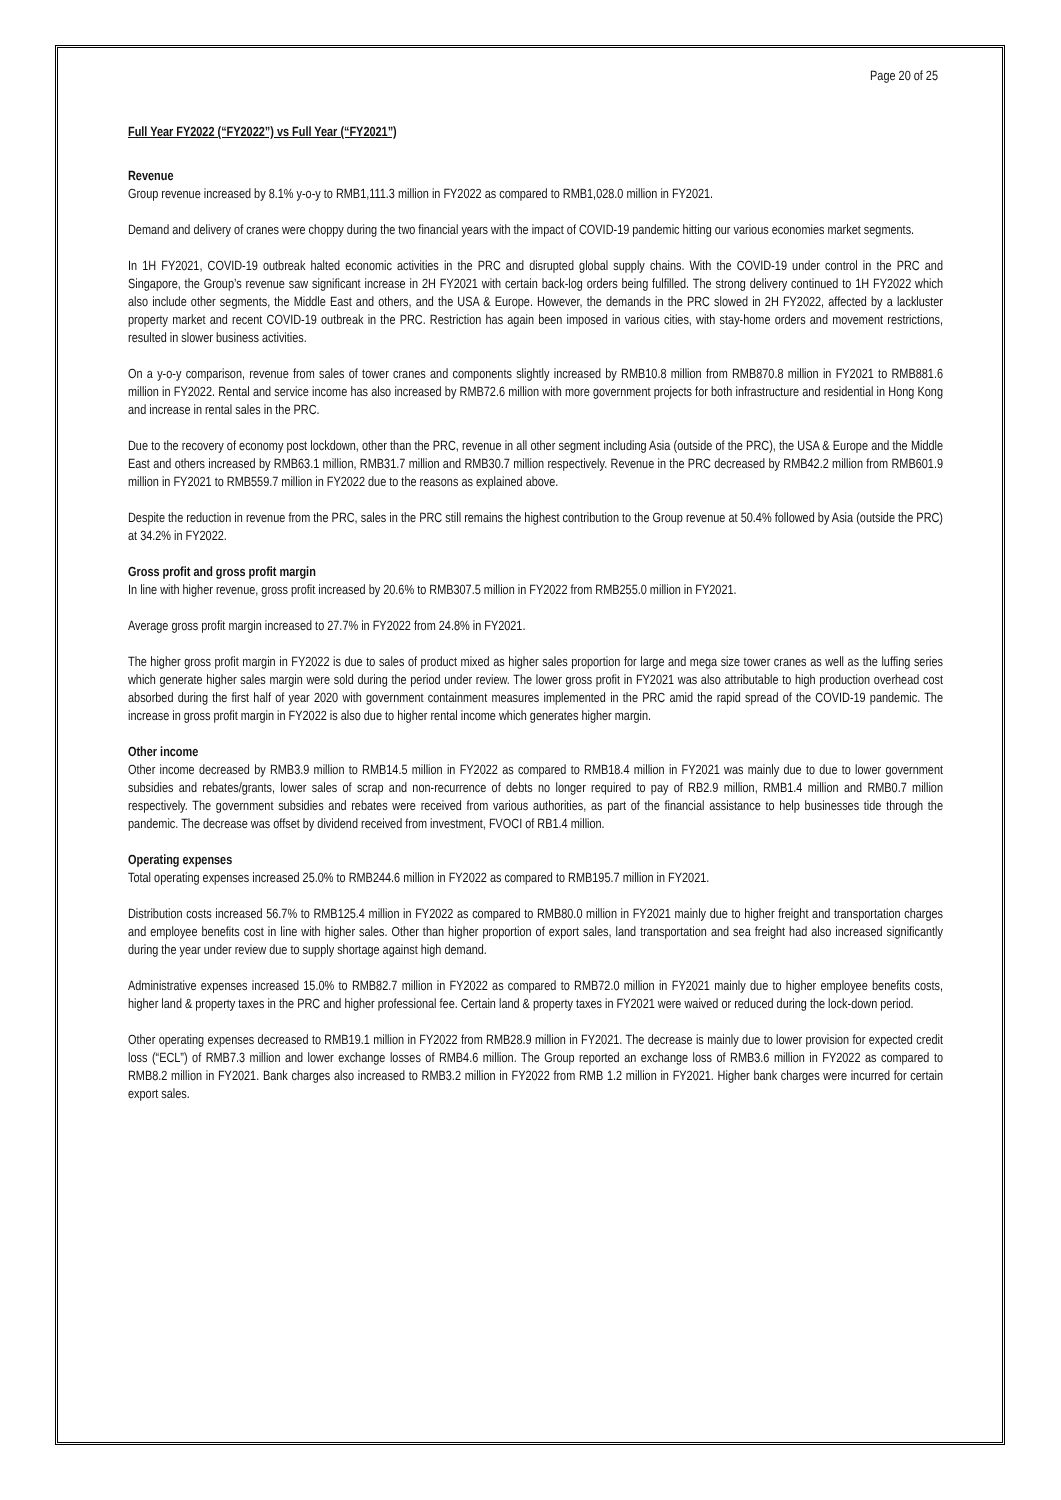Page 20 of 25
Full Year FY2022 (“FY2022”) vs Full Year (“FY2021”)
Revenue
Group revenue increased by 8.1% y-o-y to RMB1,111.3 million in FY2022 as compared to RMB1,028.0 million in FY2021.
Demand and delivery of cranes were choppy during the two financial years with the impact of COVID-19 pandemic hitting our various economies market segments.
In 1H FY2021, COVID-19 outbreak halted economic activities in the PRC and disrupted global supply chains. With the COVID-19 under control in the PRC and Singapore, the Group’s revenue saw significant increase in 2H FY2021 with certain back-log orders being fulfilled. The strong delivery continued to 1H FY2022 which also include other segments, the Middle East and others, and the USA & Europe. However, the demands in the PRC slowed in 2H FY2022, affected by a lackluster property market and recent COVID-19 outbreak in the PRC. Restriction has again been imposed in various cities, with stay-home orders and movement restrictions, resulted in slower business activities.
On a y-o-y comparison, revenue from sales of tower cranes and components slightly increased by RMB10.8 million from RMB870.8 million in FY2021 to RMB881.6 million in FY2022. Rental and service income has also increased by RMB72.6 million with more government projects for both infrastructure and residential in Hong Kong and increase in rental sales in the PRC.
Due to the recovery of economy post lockdown, other than the PRC, revenue in all other segment including Asia (outside of the PRC), the USA & Europe and the Middle East and others increased by RMB63.1 million, RMB31.7 million and RMB30.7 million respectively. Revenue in the PRC decreased by RMB42.2 million from RMB601.9 million in FY2021 to RMB559.7 million in FY2022 due to the reasons as explained above.
Despite the reduction in revenue from the PRC, sales in the PRC still remains the highest contribution to the Group revenue at 50.4% followed by Asia (outside the PRC) at 34.2% in FY2022.
Gross profit and gross profit margin
In line with higher revenue, gross profit increased by 20.6% to RMB307.5 million in FY2022 from RMB255.0 million in FY2021.
Average gross profit margin increased to 27.7% in FY2022 from 24.8% in FY2021.
The higher gross profit margin in FY2022 is due to sales of product mixed as higher sales proportion for large and mega size tower cranes as well as the luffing series which generate higher sales margin were sold during the period under review. The lower gross profit in FY2021 was also attributable to high production overhead cost absorbed during the first half of year 2020 with government containment measures implemented in the PRC amid the rapid spread of the COVID-19 pandemic. The increase in gross profit margin in FY2022 is also due to higher rental income which generates higher margin.
Other income
Other income decreased by RMB3.9 million to RMB14.5 million in FY2022 as compared to RMB18.4 million in FY2021 was mainly due to due to lower government subsidies and rebates/grants, lower sales of scrap and non-recurrence of debts no longer required to pay of RB2.9 million, RMB1.4 million and RMB0.7 million respectively. The government subsidies and rebates were received from various authorities, as part of the financial assistance to help businesses tide through the pandemic. The decrease was offset by dividend received from investment, FVOCI of RB1.4 million.
Operating expenses
Total operating expenses increased 25.0% to RMB244.6 million in FY2022 as compared to RMB195.7 million in FY2021.
Distribution costs increased 56.7% to RMB125.4 million in FY2022 as compared to RMB80.0 million in FY2021 mainly due to higher freight and transportation charges and employee benefits cost in line with higher sales. Other than higher proportion of export sales, land transportation and sea freight had also increased significantly during the year under review due to supply shortage against high demand.
Administrative expenses increased 15.0% to RMB82.7 million in FY2022 as compared to RMB72.0 million in FY2021 mainly due to higher employee benefits costs, higher land & property taxes in the PRC and higher professional fee. Certain land & property taxes in FY2021 were waived or reduced during the lock-down period.
Other operating expenses decreased to RMB19.1 million in FY2022 from RMB28.9 million in FY2021. The decrease is mainly due to lower provision for expected credit loss (“ECL”) of RMB7.3 million and lower exchange losses of RMB4.6 million. The Group reported an exchange loss of RMB3.6 million in FY2022 as compared to RMB8.2 million in FY2021. Bank charges also increased to RMB3.2 million in FY2022 from RMB 1.2 million in FY2021. Higher bank charges were incurred for certain export sales.